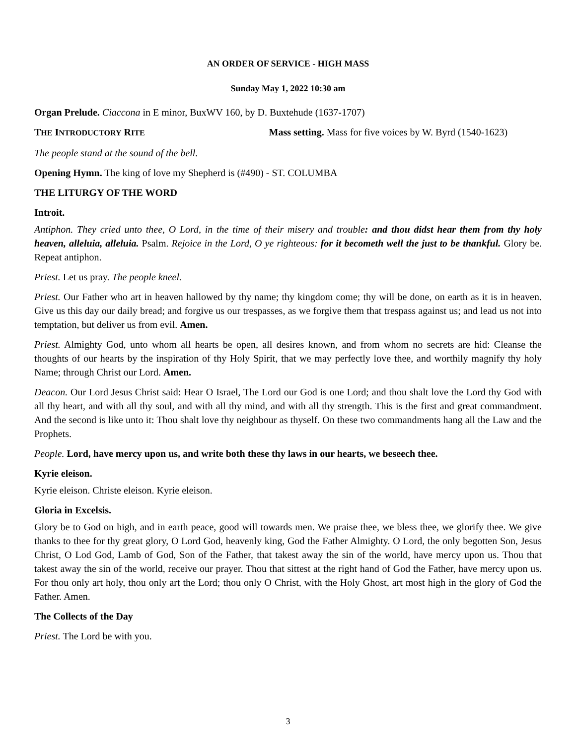AN ORDER OF SERVICE - HIGH MASS
Sunday May 1, 2022 10:30 am
Organ Prelude. Ciaccona in E minor, BuxWV 160, by D. Buxtehude (1637-1707)
THE INTRODUCTORY RITE Mass setting. Mass for five voices by W. Byrd (1540-1623)
The people stand at the sound of the bell.
Opening Hymn. The king of love my Shepherd is (#490) - ST. COLUMBA
THE LITURGY OF THE WORD
Introit.
Antiphon. They cried unto thee, O Lord, in the time of their misery and trouble: and thou didst hear them from thy holy heaven, alleluia, alleluia. Psalm. Rejoice in the Lord, O ye righteous: for it becometh well the just to be thankful. Glory be. Repeat antiphon.
Priest. Let us pray. The people kneel.
Priest. Our Father who art in heaven hallowed by thy name; thy kingdom come; thy will be done, on earth as it is in heaven. Give us this day our daily bread; and forgive us our trespasses, as we forgive them that trespass against us; and lead us not into temptation, but deliver us from evil. Amen.
Priest. Almighty God, unto whom all hearts be open, all desires known, and from whom no secrets are hid: Cleanse the thoughts of our hearts by the inspiration of thy Holy Spirit, that we may perfectly love thee, and worthily magnify thy holy Name; through Christ our Lord. Amen.
Deacon. Our Lord Jesus Christ said: Hear O Israel, The Lord our God is one Lord; and thou shalt love the Lord thy God with all thy heart, and with all thy soul, and with all thy mind, and with all thy strength. This is the first and great commandment. And the second is like unto it: Thou shalt love thy neighbour as thyself. On these two commandments hang all the Law and the Prophets.
People. Lord, have mercy upon us, and write both these thy laws in our hearts, we beseech thee.
Kyrie eleison.
Kyrie eleison. Christe eleison. Kyrie eleison.
Gloria in Excelsis.
Glory be to God on high, and in earth peace, good will towards men. We praise thee, we bless thee, we glorify thee. We give thanks to thee for thy great glory, O Lord God, heavenly king, God the Father Almighty. O Lord, the only begotten Son, Jesus Christ, O Lod God, Lamb of God, Son of the Father, that takest away the sin of the world, have mercy upon us. Thou that takest away the sin of the world, receive our prayer. Thou that sittest at the right hand of God the Father, have mercy upon us. For thou only art holy, thou only art the Lord; thou only O Christ, with the Holy Ghost, art most high in the glory of God the Father. Amen.
The Collects of the Day
Priest. The Lord be with you.
3